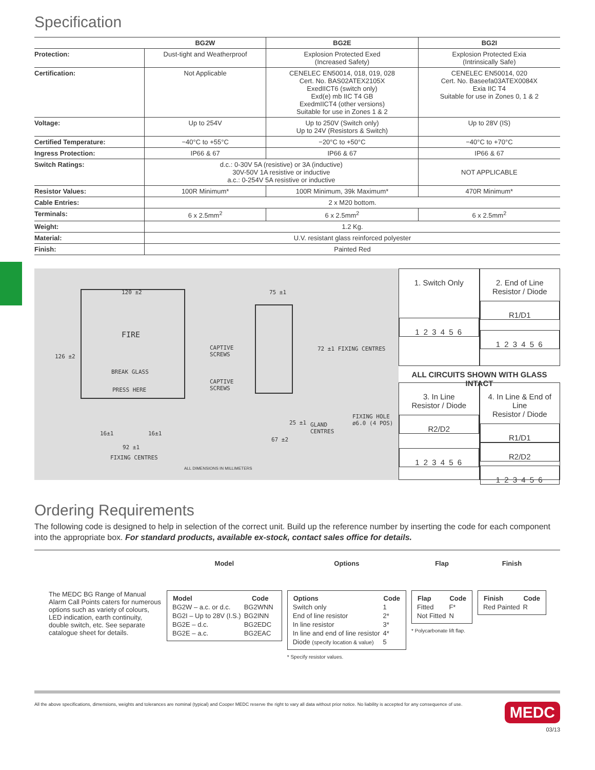Specification
| | BG2W | BG2E | BG2I |
| Protection: | Dust-tight and Weatherproof | Explosion Protected Exed (Increased Safety) | Explosion Protected Exia (Intrinsically Safe) |
| Certification: | Not Applicable | CENELEC EN50014, 018, 019, 028 Cert. No. BAS02ATEX2105X ExedIICT6 (switch only) Exd(e) mb IIC T4 GB ExedmIICT4 (other versions) Suitable for use in Zones 1 & 2 | CENELEC EN50014, 020 Cert. No. Baseefa03ATEX0084X Exia IIC T4 Suitable for use in Zones 0, 1 & 2 |
| Voltage: | Up to 254V | Up to 250V (Switch only) Up to 24V (Resistors & Switch) | Up to 28V (IS) |
| Certified Temperature: | −40°C to +55°C | −20°C to +50°C | −40°C to +70°C |
| Ingress Protection: | IP66 & 67 | IP66 & 67 | IP66 & 67 |
| Switch Ratings: | d.c.: 0-30V 5A (resistive) or 3A (inductive) 30V-50V 1A resistive or inductive a.c.: 0-254V 5A resistive or inductive | | NOT APPLICABLE |
| Resistor Values: | 100R Minimum* | 100R Minimum, 39k Maximum* | 470R Minimum* |
| Cable Entries: | 2 x M20 bottom. | | |
| Terminals: | 6 x 2.5mm<sup>2</sup> | 6 x 2.5mm<sup>2</sup> | 6 x 2.5mm<sup>2</sup> |
| Weight: | 1.2 Kg. | | |
| Material: | U.V. resistant glass reinforced polyester | | |
| Finish: | Painted Red | | |
120 ±2
FIRE
BREAK GLASS
PRESS HERE
126 ±2
CAPTIVE
SCREWS
CAPTIVE
SCREWS
16±1 16±1
92 ±1
FIXING CENTRES
75 ±1
72 ±1 FIXING CENTRES
25 ±1
GLAND
CENTRES
67 ±2
FIXING HOLE
ø6.0 (4 POS)
ALL DIMENSIONS IN MILLIMETERS
1. Switch Only
1 2 3 4 5 6
2. End of Line
Resistor / Diode
R1/D1
1 2 3 4 5 6
ALL CIRCUITS SHOWN WITH GLASS INTACT
3. In Line
Resistor / Diode
R2/D2
1 2 3 4 5 6
4. In Line & End of Line
Resistor / Diode
R1/D1
R2/D2
1 2 3 4 5 6
Ordering Requirements
The following code is designed to help in selection of the correct unit. Build up the reference number by inserting the code for each component into the appropriate box. For standard products, available ex-stock, contact sales office for details.
The MEDC BG Range of Manual Alarm Call Points caters for numerous options such as variety of colours, LED indication, earth continuity, double switch, etc. See separate catalogue sheet for details.
Model
| Model | Code |
| --- | --- |
| BG2W – a.c. or d.c. | BG2WNN |
| BG2I – Up to 28V (I.S.) | BG2INN |
| BG2E – d.c. | BG2EDC |
| BG2E – a.c. | BG2EAC |
Options
| Options | Code |
| --- | --- |
| Switch only | 1 |
| End of line resistor | 2* |
| In line resistor | 3* |
| In line and end of line resistor | 4* |
| Diode (specify location & value) | 5 |
* Specify resistor values.
Flap
| Flap | Code |
| --- | --- |
| Fitted | F* |
| Not Fitted | N |
* Polycarbonate lift flap.
Finish
| Finish | Code |
| --- | --- |
| Red Painted | R |
All the above specifications, dimensions, weights and tolerances are nominal (typical) and Cooper MEDC reserve the right to vary all data without prior notice. No liability is accepted for any consequence of use. MEDC
03/13